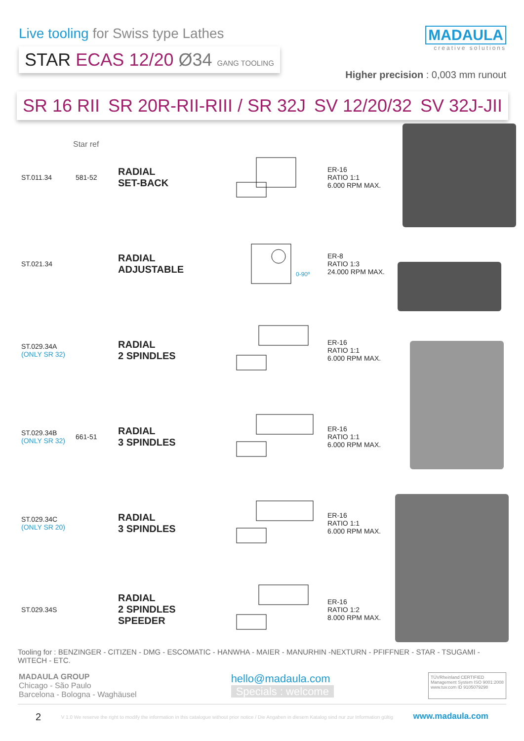Live tooling for Swiss type Lathes
STAR ECAS 12/20 Ø34 GANG TOOLING
MADAULA
creative solutions
Higher precision : 0,003 mm runout
SR 16 RII SR 20R-RII-RIII / SR 32J SV 12/20/32 SV 32J-JII
Star ref
ST.011.34 581-52
RADIAL
SET-BACK
ER-16
RATIO 1:1
6.000 RPM MAX.
ST.021.34
RADIAL
ADJUSTABLE
0-90º
ER-8
RATIO 1:3
24.000 RPM MAX.
ST.029.34A
(ONLY SR 32)
RADIAL
2 SPINDLES
ER-16
RATIO 1:1
6.000 RPM MAX.
ST.029.34B
(ONLY SR 32)
661-51
RADIAL
3 SPINDLES
ER-16
RATIO 1:1
6.000 RPM MAX.
ST.029.34C
(ONLY SR 20)
RADIAL
3 SPINDLES
ER-16
RATIO 1:1
6.000 RPM MAX.
ST.029.34S
RADIAL
2 SPINDLES
SPEEDER
ER-16
RATIO 1:2
8.000 RPM MAX.
Tooling for : BENZINGER - CITIZEN - DMG - ESCOMATIC - HANWHA - MAIER - MANURHIN -NEXTURN - PFIFFNER - STAR - TSUGAMI - WITECH - ETC.
MADAULA GROUP
Chicago - São Paulo
Barcelona - Bologna - Waghäusel
hello@madaula.com
Specials : welcome
TÜVRheinland CERTIFIED
Management System ISO 9001:2008
www.tuv.com ID 9105079298
2 V 1.0 We reserve the right to modify the information in this catalogue without prior notice / Die Angaben in diesem Katalog sind nur zur Information gültig www.madaula.com